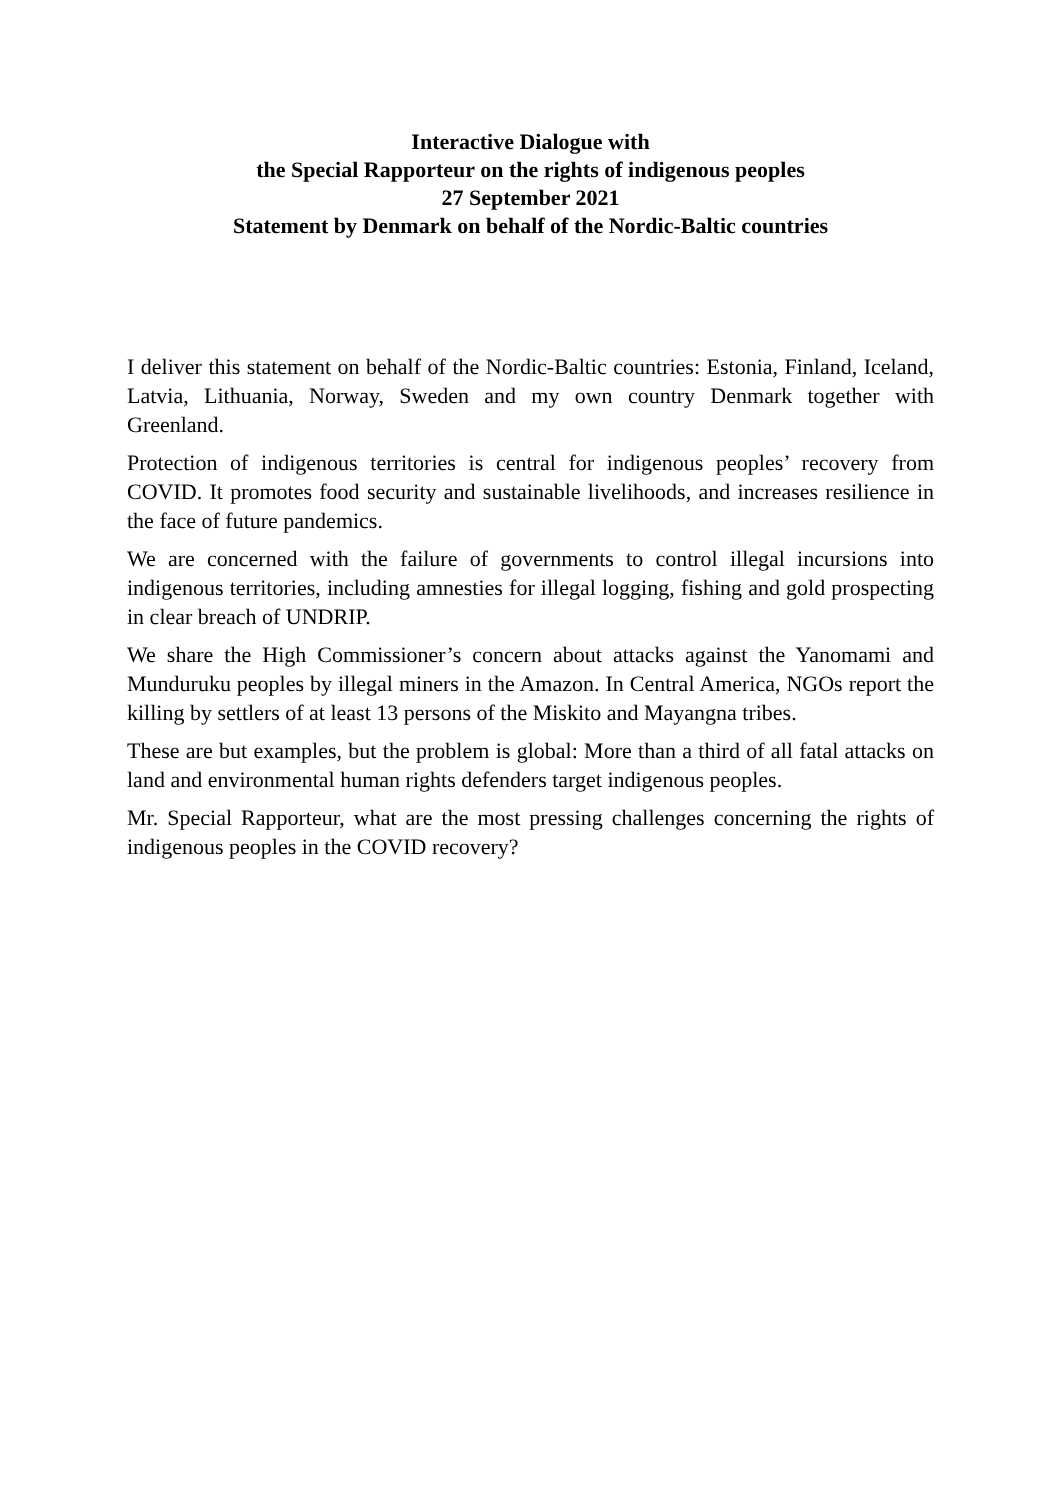Interactive Dialogue with
the Special Rapporteur on the rights of indigenous peoples
27 September 2021
Statement by Denmark on behalf of the Nordic-Baltic countries
I deliver this statement on behalf of the Nordic-Baltic countries: Estonia, Finland, Iceland, Latvia, Lithuania, Norway, Sweden and my own country Denmark together with Greenland.
Protection of indigenous territories is central for indigenous peoples’ recovery from COVID. It promotes food security and sustainable livelihoods, and increases resilience in the face of future pandemics.
We are concerned with the failure of governments to control illegal incursions into indigenous territories, including amnesties for illegal logging, fishing and gold prospecting in clear breach of UNDRIP.
We share the High Commissioner’s concern about attacks against the Yanomami and Munduruku peoples by illegal miners in the Amazon. In Central America, NGOs report the killing by settlers of at least 13 persons of the Miskito and Mayangna tribes.
These are but examples, but the problem is global: More than a third of all fatal attacks on land and environmental human rights defenders target indigenous peoples.
Mr. Special Rapporteur, what are the most pressing challenges concerning the rights of indigenous peoples in the COVID recovery?